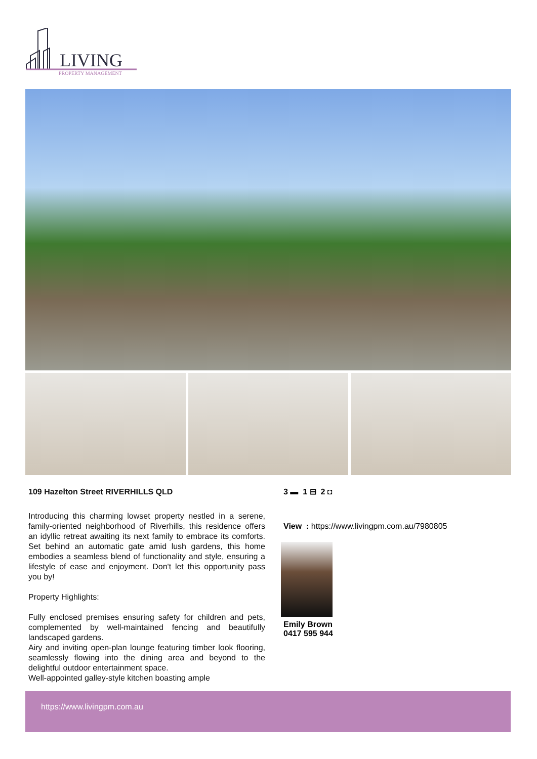LIVING
PROPERTY MANAGEMENT
109 Hazelton Street RIVERHILLS QLD
Introducing this charming lowset property nestled in a serene, family-oriented neighborhood of Riverhills, this residence offers an idyllic retreat awaiting its next family to embrace its comforts. Set behind an automatic gate amid lush gardens, this home embodies a seamless blend of functionality and style, ensuring a lifestyle of ease and enjoyment. Don't let this opportunity pass you by!
Property Highlights:
Fully enclosed premises ensuring safety for children and pets, complemented by well-maintained fencing and beautifully landscaped gardens.
Airy and inviting open-plan lounge featuring timber look flooring, seamlessly flowing into the dining area and beyond to the delightful outdoor entertainment space.
Well-appointed galley-style kitchen boasting ample
3 ▬ 1 ⊟ 2 ◘
View : https://www.livingpm.com.au/7980805
Emily Brown
0417 595 944
https://www.livingpm.com.au